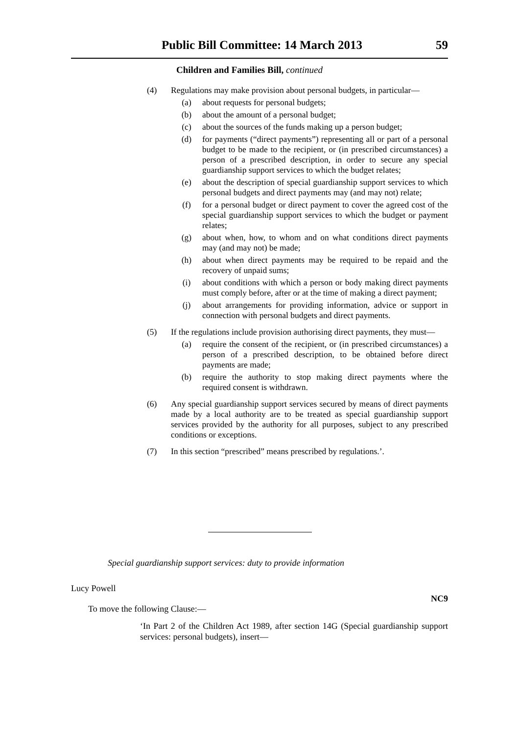Public Bill Committee: 14 March 2013 59
Children and Families Bill, continued
(4) Regulations may make provision about personal budgets, in particular—
(a) about requests for personal budgets;
(b) about the amount of a personal budget;
(c) about the sources of the funds making up a person budget;
(d) for payments (“direct payments”) representing all or part of a personal budget to be made to the recipient, or (in prescribed circumstances) a person of a prescribed description, in order to secure any special guardianship support services to which the budget relates;
(e) about the description of special guardianship support services to which personal budgets and direct payments may (and may not) relate;
(f) for a personal budget or direct payment to cover the agreed cost of the special guardianship support services to which the budget or payment relates;
(g) about when, how, to whom and on what conditions direct payments may (and may not) be made;
(h) about when direct payments may be required to be repaid and the recovery of unpaid sums;
(i) about conditions with which a person or body making direct payments must comply before, after or at the time of making a direct payment;
(j) about arrangements for providing information, advice or support in connection with personal budgets and direct payments.
(5) If the regulations include provision authorising direct payments, they must—
(a) require the consent of the recipient, or (in prescribed circumstances) a person of a prescribed description, to be obtained before direct payments are made;
(b) require the authority to stop making direct payments where the required consent is withdrawn.
(6) Any special guardianship support services secured by means of direct payments made by a local authority are to be treated as special guardianship support services provided by the authority for all purposes, subject to any prescribed conditions or exceptions.
(7) In this section “prescribed” means prescribed by regulations.’.
Special guardianship support services: duty to provide information
Lucy Powell
NC9
To move the following Clause:—
‘In Part 2 of the Children Act 1989, after section 14G (Special guardianship support services: personal budgets), insert—